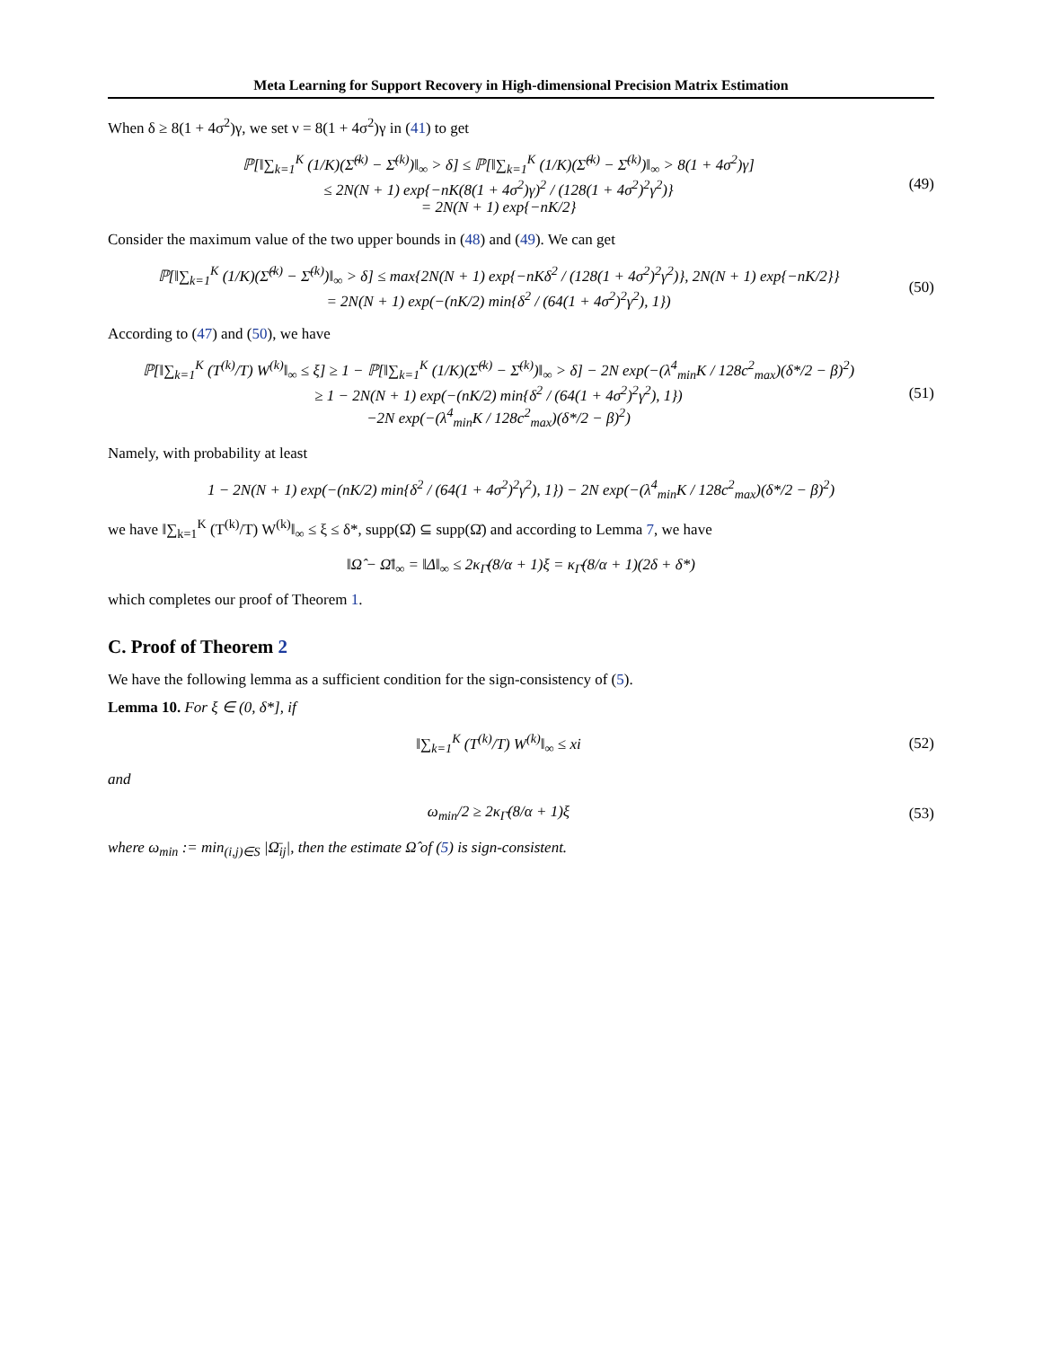Meta Learning for Support Recovery in High-dimensional Precision Matrix Estimation
When δ ≥ 8(1 + 4σ<sup>2</sup>)γ, we set ν = 8(1 + 4σ<sup>2</sup>)γ in (41) to get
ℙ[‖∑<sub>k=1</sub><sup>K</sup> (1/K)(Σ̂<sup>(k)</sup> − Σ̄<sup>(k)</sup>)‖<sub>∞</sub> > δ] ≤ ℙ[‖∑<sub>k=1</sub><sup>K</sup> (1/K)(Σ̂<sup>(k)</sup> − Σ̄<sup>(k)</sup>)‖<sub>∞</sub> > 8(1 + 4σ<sup>2</sup>)γ]
≤ 2N(N + 1) exp{−nK(8(1 + 4σ<sup>2</sup>)γ)<sup>2</sup> / (128(1 + 4σ<sup>2</sup>)<sup>2</sup>γ<sup>2</sup>)}
= 2N(N + 1) exp{−nK/2}
(49)
Consider the maximum value of the two upper bounds in (48) and (49). We can get
ℙ[‖∑<sub>k=1</sub><sup>K</sup> (1/K)(Σ̂<sup>(k)</sup> − Σ̄<sup>(k)</sup>)‖<sub>∞</sub> > δ] ≤ max{2N(N + 1) exp{−nKδ<sup>2</sup> / (128(1 + 4σ<sup>2</sup>)<sup>2</sup>γ<sup>2</sup>)}, 2N(N + 1) exp{−nK/2}}
= 2N(N + 1) exp(−(nK/2) min{δ<sup>2</sup> / (64(1 + 4σ<sup>2</sup>)<sup>2</sup>γ<sup>2</sup>), 1})
(50)
According to (47) and (50), we have
ℙ[‖∑<sub>k=1</sub><sup>K</sup> (T<sup>(k)</sup>/T) W<sup>(k)</sup>‖<sub>∞</sub> ≤ ξ] ≥ 1 − ℙ[‖∑<sub>k=1</sub><sup>K</sup> (1/K)(Σ̂<sup>(k)</sup> − Σ̄<sup>(k)</sup>)‖<sub>∞</sub> > δ] − 2N exp(−(λ<sup>4</sup><sub>min</sub>K / 128c<sup>2</sup><sub>max</sub>)(δ*/2 − β)<sup>2</sup>)
≥ 1 − 2N(N + 1) exp(−(nK/2) min{δ<sup>2</sup> / (64(1 + 4σ<sup>2</sup>)<sup>2</sup>γ<sup>2</sup>), 1})
−2N exp(−(λ<sup>4</sup><sub>min</sub>K / 128c<sup>2</sup><sub>max</sub>)(δ*/2 − β)<sup>2</sup>)
(51)
Namely, with probability at least
1 − 2N(N + 1) exp(−(nK/2) min{δ<sup>2</sup> / (64(1 + 4σ<sup>2</sup>)<sup>2</sup>γ<sup>2</sup>), 1}) − 2N exp(−(λ<sup>4</sup><sub>min</sub>K / 128c<sup>2</sup><sub>max</sub>)(δ*/2 − β)<sup>2</sup>)
we have ‖∑<sub>k=1</sub><sup>K</sup> (T<sup>(k)</sup>/T) W<sup>(k)</sup>‖<sub>∞</sub> ≤ ξ ≤ δ*, supp(Ω̂) ⊆ supp(Ω̄) and according to Lemma 7, we have
‖Ω̂ − Ω̄‖<sub>∞</sub> = ‖Δ‖<sub>∞</sub> ≤ 2κ<sub>Γ̄</sub>(8/α + 1)ξ = κ<sub>Γ̄</sub>(8/α + 1)(2δ + δ*)
which completes our proof of Theorem 1.
C. Proof of Theorem 2
We have the following lemma as a sufficient condition for the sign-consistency of (5).
Lemma 10. For ξ ∈ (0, δ*], if
‖∑<sub>k=1</sub><sup>K</sup> (T<sup>(k)</sup>/T) W<sup>(k)</sup>‖<sub>∞</sub> ≤ xi (52)
and
ω<sub>min</sub>/2 ≥ 2κ<sub>Γ̄</sub>(8/α + 1)ξ (53)
where ω<sub>min</sub> := min<sub>(i,j)∈S</sub> |Ω̄<sub>ij</sub>|, then the estimate Ω̂ of (5) is sign-consistent.